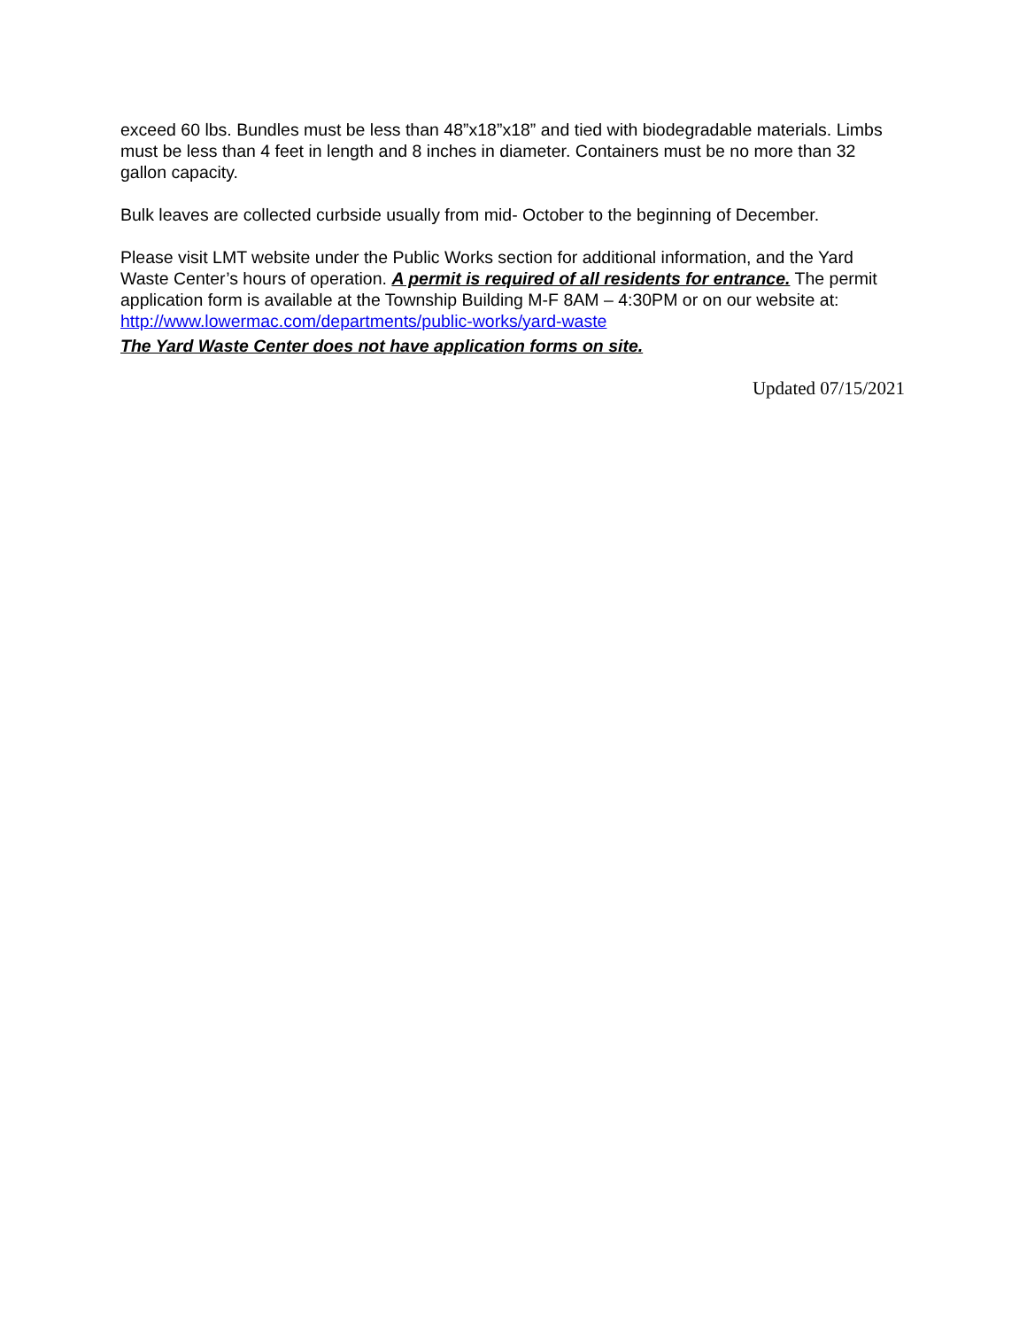exceed 60 lbs. Bundles must be less than 48”x18”x18” and tied with biodegradable materials. Limbs must be less than 4 feet in length and 8 inches in diameter. Containers must be no more than 32 gallon capacity.
Bulk leaves are collected curbside usually from mid- October to the beginning of December.
Please visit LMT website under the Public Works section for additional information, and the Yard Waste Center’s hours of operation. A permit is required of all residents for entrance. The permit application form is available at the Township Building M-F 8AM – 4:30PM or on our website at: http://www.lowermac.com/departments/public-works/yard-waste
The Yard Waste Center does not have application forms on site.
Updated 07/15/2021